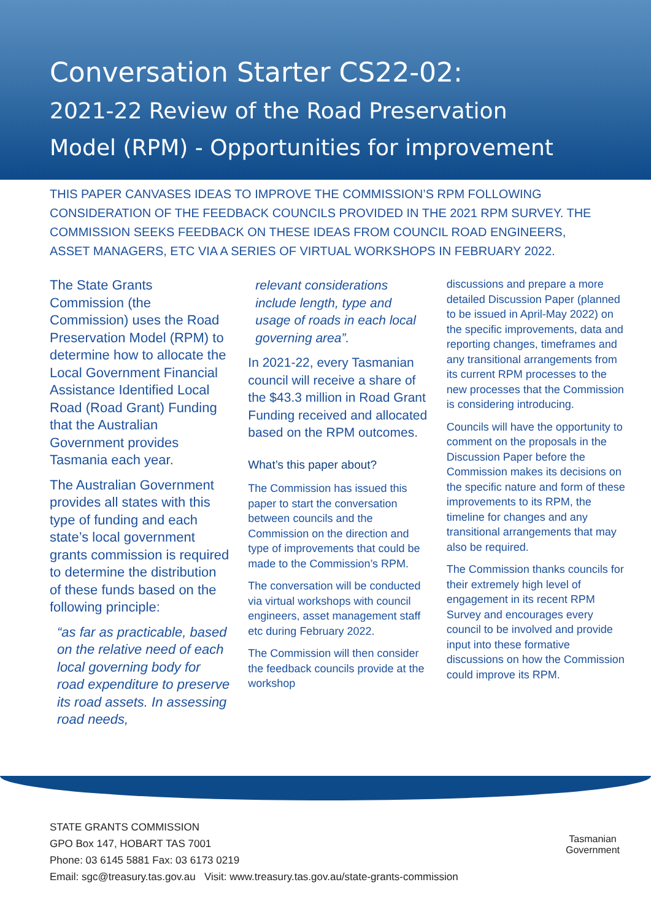Conversation Starter CS22-02:
2021-22 Review of the Road Preservation
Model (RPM) - Opportunities for improvement
THIS PAPER CANVASES IDEAS TO IMPROVE THE COMMISSION’S RPM FOLLOWING CONSIDERATION OF THE FEEDBACK COUNCILS PROVIDED IN THE 2021 RPM SURVEY. THE COMMISSION SEEKS FEEDBACK ON THESE IDEAS FROM COUNCIL ROAD ENGINEERS, ASSET MANAGERS, ETC VIA A SERIES OF VIRTUAL WORKSHOPS IN FEBRUARY 2022.
The State Grants Commission (the Commission) uses the Road Preservation Model (RPM) to determine how to allocate the Local Government Financial Assistance Identified Local Road (Road Grant) Funding that the Australian Government provides Tasmania each year.
The Australian Government provides all states with this type of funding and each state’s local government grants commission is required to determine the distribution of these funds based on the following principle:
“as far as practicable, based on the relative need of each local governing body for road expenditure to preserve its road assets. In assessing road needs,
relevant considerations include length, type and usage of roads in each local governing area”.
In 2021-22, every Tasmanian council will receive a share of the $43.3 million in Road Grant Funding received and allocated based on the RPM outcomes.
What’s this paper about?
The Commission has issued this paper to start the conversation between councils and the Commission on the direction and type of improvements that could be made to the Commission’s RPM.
The conversation will be conducted via virtual workshops with council engineers, asset management staff etc during February 2022.
The Commission will then consider the feedback councils provide at the workshop
discussions and prepare a more detailed Discussion Paper (planned to be issued in April-May 2022) on the specific improvements, data and reporting changes, timeframes and any transitional arrangements from its current RPM processes to the new processes that the Commission is considering introducing.
Councils will have the opportunity to comment on the proposals in the Discussion Paper before the Commission makes its decisions on the specific nature and form of these improvements to its RPM, the timeline for changes and any transitional arrangements that may also be required.
The Commission thanks councils for their extremely high level of engagement in its recent RPM Survey and encourages every council to be involved and provide input into these formative discussions on how the Commission could improve its RPM.
STATE GRANTS COMMISSION
GPO Box 147, HOBART TAS 7001
Phone: 03 6145 5881 Fax: 03 6173 0219
Email: sgc@treasury.tas.gov.au Visit: www.treasury.tas.gov.au/state-grants-commission
Tasmanian
Government